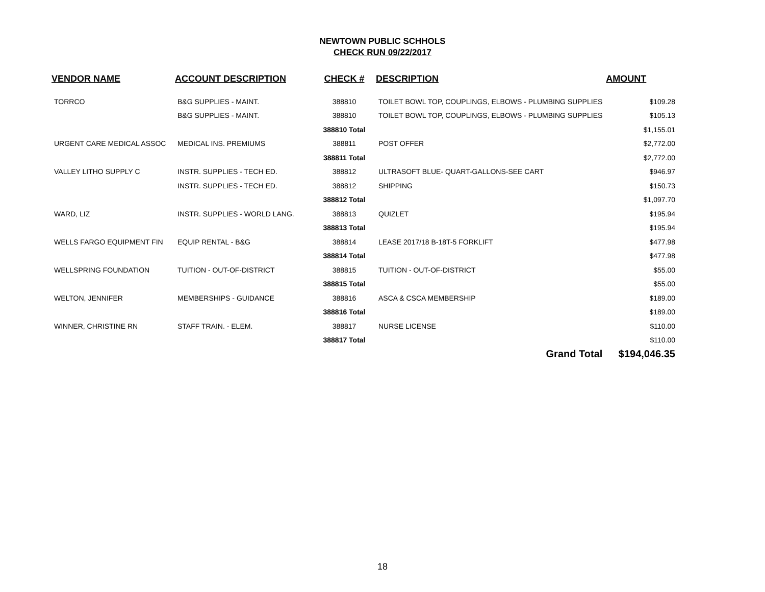NEWTOWN PUBLIC SCHHOLS
CHECK RUN 09/22/2017
| VENDOR NAME | ACCOUNT DESCRIPTION | CHECK # | DESCRIPTION | AMOUNT |
| --- | --- | --- | --- | --- |
| TORRCO | B&G SUPPLIES - MAINT. | 388810 | TOILET BOWL TOP, COUPLINGS, ELBOWS - PLUMBING SUPPLIES | $109.28 |
| | B&G SUPPLIES - MAINT. | 388810 | TOILET BOWL TOP, COUPLINGS, ELBOWS - PLUMBING SUPPLIES | $105.13 |
| | | 388810 Total | | $1,155.01 |
| URGENT CARE MEDICAL ASSOC | MEDICAL INS. PREMIUMS | 388811 | POST OFFER | $2,772.00 |
| | | 388811 Total | | $2,772.00 |
| VALLEY LITHO SUPPLY C | INSTR. SUPPLIES - TECH ED. | 388812 | ULTRASOFT BLUE- QUART-GALLONS-SEE CART | $946.97 |
| | INSTR. SUPPLIES - TECH ED. | 388812 | SHIPPING | $150.73 |
| | | 388812 Total | | $1,097.70 |
| WARD, LIZ | INSTR. SUPPLIES - WORLD LANG. | 388813 | QUIZLET | $195.94 |
| | | 388813 Total | | $195.94 |
| WELLS FARGO EQUIPMENT FIN | EQUIP RENTAL - B&G | 388814 | LEASE 2017/18 B-18T-5 FORKLIFT | $477.98 |
| | | 388814 Total | | $477.98 |
| WELLSPRING FOUNDATION | TUITION - OUT-OF-DISTRICT | 388815 | TUITION - OUT-OF-DISTRICT | $55.00 |
| | | 388815 Total | | $55.00 |
| WELTON, JENNIFER | MEMBERSHIPS - GUIDANCE | 388816 | ASCA & CSCA MEMBERSHIP | $189.00 |
| | | 388816 Total | | $189.00 |
| WINNER, CHRISTINE RN | STAFF TRAIN. - ELEM. | 388817 | NURSE LICENSE | $110.00 |
| | | 388817 Total | | $110.00 |
| | | | Grand Total | $194,046.35 |
18